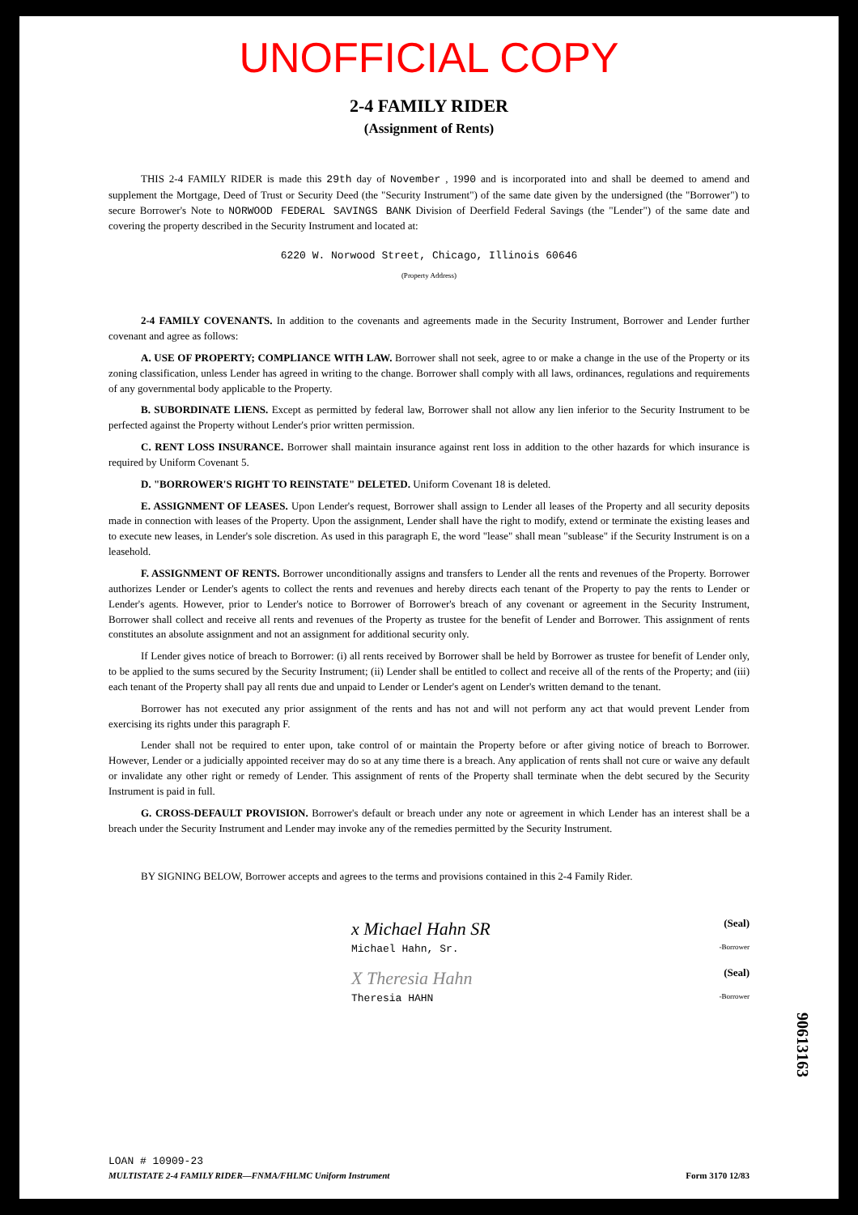UNOFFICIAL COPY
2-4 FAMILY RIDER
(Assignment of Rents)
THIS 2-4 FAMILY RIDER is made this 29th day of November , 1990 and is incorporated into and shall be deemed to amend and supplement the Mortgage, Deed of Trust or Security Deed (the "Security Instrument") of the same date given by the undersigned (the "Borrower") to secure Borrower's Note to NORWOOD FEDERAL SAVINGS BANK Division of Deerfield Federal Savings (the "Lender") of the same date and covering the property described in the Security Instrument and located at:
6220 W. Norwood Street, Chicago, Illinois 60646
(Property Address)
2-4 FAMILY COVENANTS. In addition to the covenants and agreements made in the Security Instrument, Borrower and Lender further covenant and agree as follows:
A. USE OF PROPERTY; COMPLIANCE WITH LAW. Borrower shall not seek, agree to or make a change in the use of the Property or its zoning classification, unless Lender has agreed in writing to the change. Borrower shall comply with all laws, ordinances, regulations and requirements of any governmental body applicable to the Property.
B. SUBORDINATE LIENS. Except as permitted by federal law, Borrower shall not allow any lien inferior to the Security Instrument to be perfected against the Property without Lender's prior written permission.
C. RENT LOSS INSURANCE. Borrower shall maintain insurance against rent loss in addition to the other hazards for which insurance is required by Uniform Covenant 5.
D. "BORROWER'S RIGHT TO REINSTATE" DELETED. Uniform Covenant 18 is deleted.
E. ASSIGNMENT OF LEASES. Upon Lender's request, Borrower shall assign to Lender all leases of the Property and all security deposits made in connection with leases of the Property. Upon the assignment, Lender shall have the right to modify, extend or terminate the existing leases and to execute new leases, in Lender's sole discretion. As used in this paragraph E, the word "lease" shall mean "sublease" if the Security Instrument is on a leasehold.
F. ASSIGNMENT OF RENTS. Borrower unconditionally assigns and transfers to Lender all the rents and revenues of the Property. Borrower authorizes Lender or Lender's agents to collect the rents and revenues and hereby directs each tenant of the Property to pay the rents to Lender or Lender's agents. However, prior to Lender's notice to Borrower of Borrower's breach of any covenant or agreement in the Security Instrument, Borrower shall collect and receive all rents and revenues of the Property as trustee for the benefit of Lender and Borrower. This assignment of rents constitutes an absolute assignment and not an assignment for additional security only.
If Lender gives notice of breach to Borrower: (i) all rents received by Borrower shall be held by Borrower as trustee for benefit of Lender only, to be applied to the sums secured by the Security Instrument; (ii) Lender shall be entitled to collect and receive all of the rents of the Property; and (iii) each tenant of the Property shall pay all rents due and unpaid to Lender or Lender's agent on Lender's written demand to the tenant.
Borrower has not executed any prior assignment of the rents and has not and will not perform any act that would prevent Lender from exercising its rights under this paragraph F.
Lender shall not be required to enter upon, take control of or maintain the Property before or after giving notice of breach to Borrower. However, Lender or a judicially appointed receiver may do so at any time there is a breach. Any application of rents shall not cure or waive any default or invalidate any other right or remedy of Lender. This assignment of rents of the Property shall terminate when the debt secured by the Security Instrument is paid in full.
G. CROSS-DEFAULT PROVISION. Borrower's default or breach under any note or agreement in which Lender has an interest shall be a breach under the Security Instrument and Lender may invoke any of the remedies permitted by the Security Instrument.
BY SIGNING BELOW, Borrower accepts and agrees to the terms and provisions contained in this 2-4 Family Rider.
x Michael Hahn SR (Seal)
Michael Hahn, Sr. -Borrower
X Theresia Hahn (Seal)
Theresia HAHN -Borrower
90613163
LOAN # 10909-23
MULTISTATE 2-4 FAMILY RIDER—FNMA/FHLMC Uniform Instrument
Form 3170 12/83